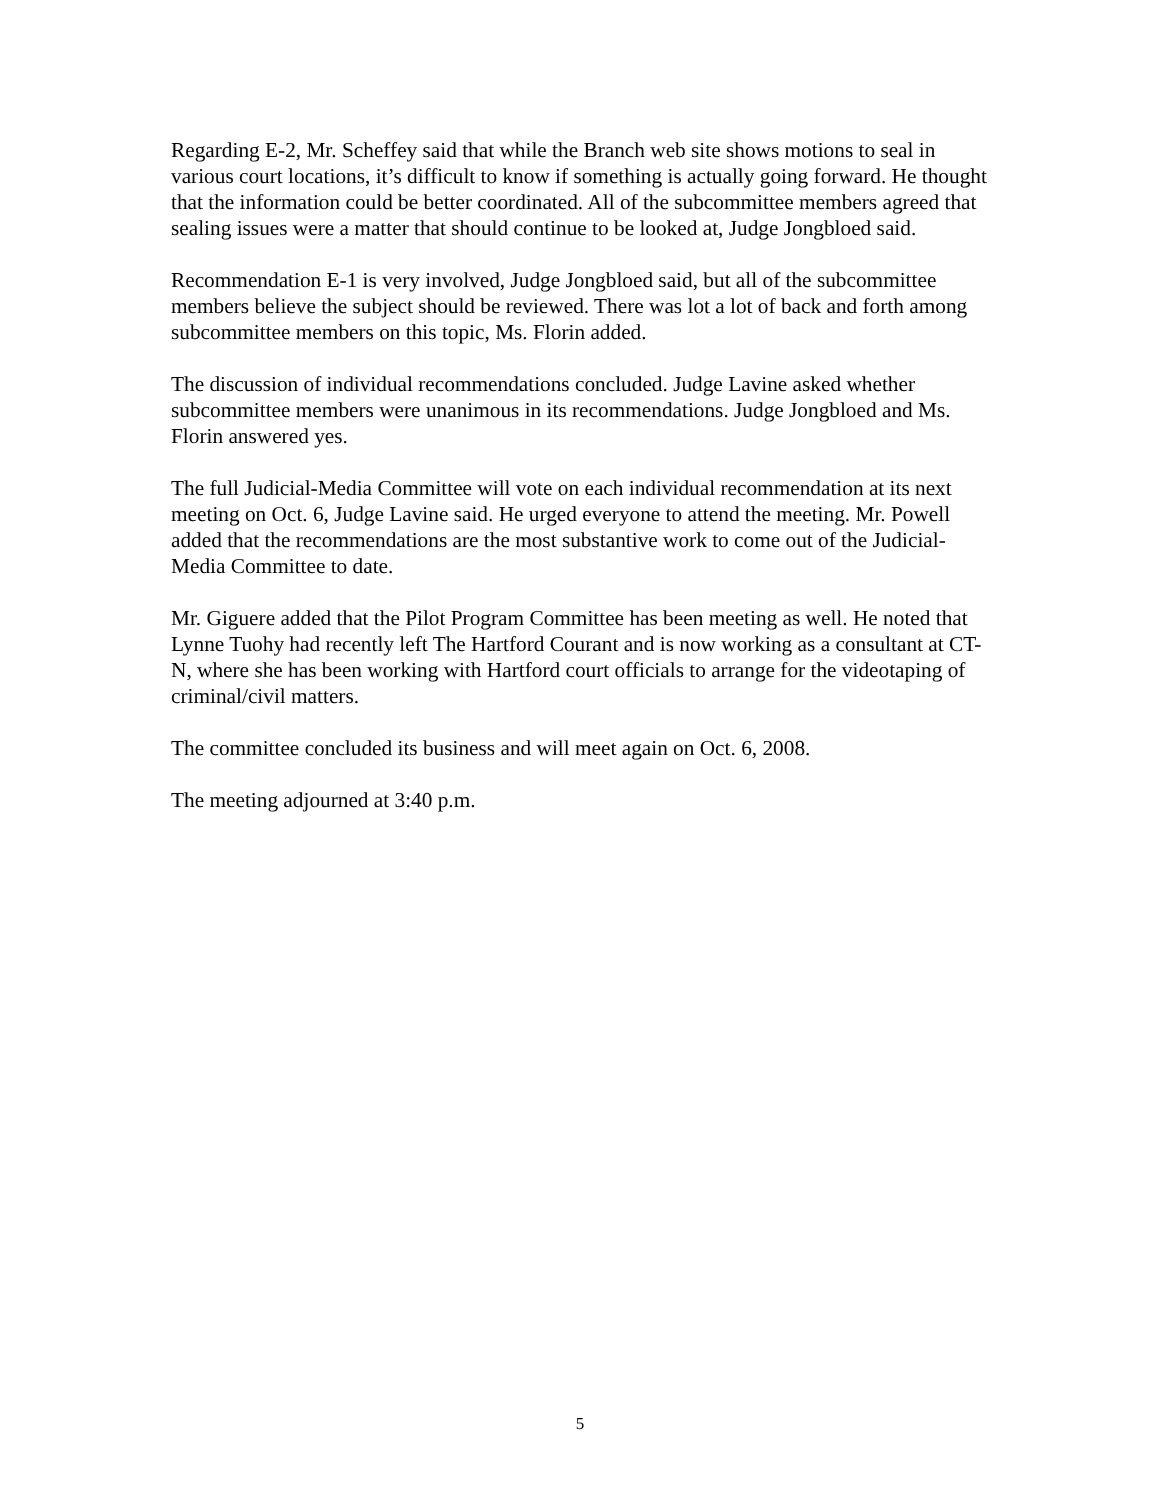Regarding E-2, Mr. Scheffey said that while the Branch web site shows motions to seal in various court locations, it’s difficult to know if something is actually going forward. He thought that the information could be better coordinated. All of the subcommittee members agreed that sealing issues were a matter that should continue to be looked at, Judge Jongbloed said.
Recommendation E-1 is very involved, Judge Jongbloed said, but all of the subcommittee members believe the subject should be reviewed. There was lot a lot of back and forth among subcommittee members on this topic, Ms. Florin added.
The discussion of individual recommendations concluded. Judge Lavine asked whether subcommittee members were unanimous in its recommendations. Judge Jongbloed and Ms. Florin answered yes.
The full Judicial-Media Committee will vote on each individual recommendation at its next meeting on Oct. 6, Judge Lavine said. He urged everyone to attend the meeting. Mr. Powell added that the recommendations are the most substantive work to come out of the Judicial-Media Committee to date.
Mr. Giguere added that the Pilot Program Committee has been meeting as well. He noted that Lynne Tuohy had recently left The Hartford Courant and is now working as a consultant at CT-N, where she has been working with Hartford court officials to arrange for the videotaping of criminal/civil matters.
The committee concluded its business and will meet again on Oct. 6, 2008.
The meeting adjourned at 3:40 p.m.
5